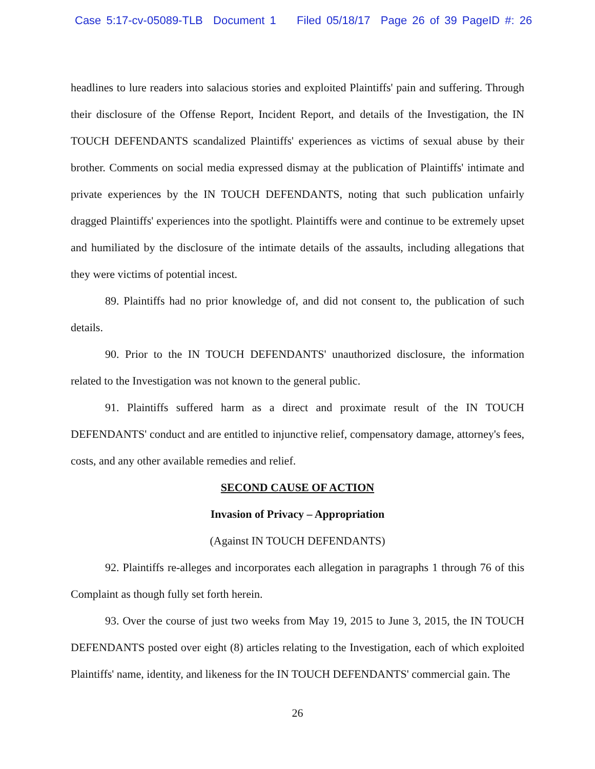Case 5:17-cv-05089-TLB Document 1 Filed 05/18/17 Page 26 of 39 PageID #: 26
headlines to lure readers into salacious stories and exploited Plaintiffs' pain and suffering. Through their disclosure of the Offense Report, Incident Report, and details of the Investigation, the IN TOUCH DEFENDANTS scandalized Plaintiffs' experiences as victims of sexual abuse by their brother. Comments on social media expressed dismay at the publication of Plaintiffs' intimate and private experiences by the IN TOUCH DEFENDANTS, noting that such publication unfairly dragged Plaintiffs' experiences into the spotlight. Plaintiffs were and continue to be extremely upset and humiliated by the disclosure of the intimate details of the assaults, including allegations that they were victims of potential incest.
89. Plaintiffs had no prior knowledge of, and did not consent to, the publication of such details.
90. Prior to the IN TOUCH DEFENDANTS' unauthorized disclosure, the information related to the Investigation was not known to the general public.
91. Plaintiffs suffered harm as a direct and proximate result of the IN TOUCH DEFENDANTS' conduct and are entitled to injunctive relief, compensatory damage, attorney's fees, costs, and any other available remedies and relief.
SECOND CAUSE OF ACTION
Invasion of Privacy – Appropriation
(Against IN TOUCH DEFENDANTS)
92. Plaintiffs re-alleges and incorporates each allegation in paragraphs 1 through 76 of this Complaint as though fully set forth herein.
93. Over the course of just two weeks from May 19, 2015 to June 3, 2015, the IN TOUCH DEFENDANTS posted over eight (8) articles relating to the Investigation, each of which exploited Plaintiffs' name, identity, and likeness for the IN TOUCH DEFENDANTS' commercial gain. The
26